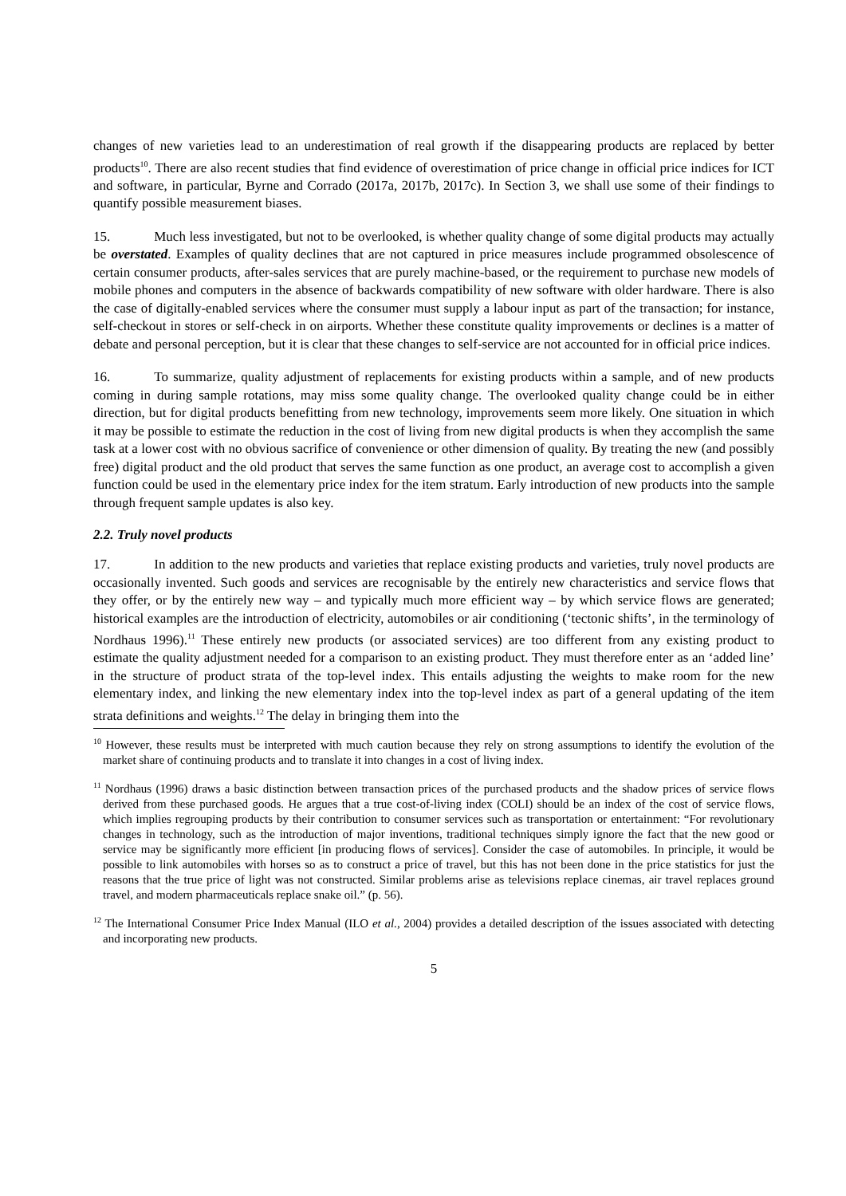changes of new varieties lead to an underestimation of real growth if the disappearing products are replaced by better products<sup>10</sup>. There are also recent studies that find evidence of overestimation of price change in official price indices for ICT and software, in particular, Byrne and Corrado (2017a, 2017b, 2017c). In Section 3, we shall use some of their findings to quantify possible measurement biases.
15. Much less investigated, but not to be overlooked, is whether quality change of some digital products may actually be overstated. Examples of quality declines that are not captured in price measures include programmed obsolescence of certain consumer products, after-sales services that are purely machine-based, or the requirement to purchase new models of mobile phones and computers in the absence of backwards compatibility of new software with older hardware. There is also the case of digitally-enabled services where the consumer must supply a labour input as part of the transaction; for instance, self-checkout in stores or self-check in on airports. Whether these constitute quality improvements or declines is a matter of debate and personal perception, but it is clear that these changes to self-service are not accounted for in official price indices.
16. To summarize, quality adjustment of replacements for existing products within a sample, and of new products coming in during sample rotations, may miss some quality change. The overlooked quality change could be in either direction, but for digital products benefitting from new technology, improvements seem more likely. One situation in which it may be possible to estimate the reduction in the cost of living from new digital products is when they accomplish the same task at a lower cost with no obvious sacrifice of convenience or other dimension of quality. By treating the new (and possibly free) digital product and the old product that serves the same function as one product, an average cost to accomplish a given function could be used in the elementary price index for the item stratum. Early introduction of new products into the sample through frequent sample updates is also key.
2.2. Truly novel products
17. In addition to the new products and varieties that replace existing products and varieties, truly novel products are occasionally invented. Such goods and services are recognisable by the entirely new characteristics and service flows that they offer, or by the entirely new way – and typically much more efficient way – by which service flows are generated; historical examples are the introduction of electricity, automobiles or air conditioning (‘tectonic shifts’, in the terminology of Nordhaus 1996).<sup>11</sup> These entirely new products (or associated services) are too different from any existing product to estimate the quality adjustment needed for a comparison to an existing product. They must therefore enter as an ‘added line’ in the structure of product strata of the top-level index. This entails adjusting the weights to make room for the new elementary index, and linking the new elementary index into the top-level index as part of a general updating of the item strata definitions and weights.<sup>12</sup> The delay in bringing them into the
<sup>10</sup> However, these results must be interpreted with much caution because they rely on strong assumptions to identify the evolution of the market share of continuing products and to translate it into changes in a cost of living index.
<sup>11</sup> Nordhaus (1996) draws a basic distinction between transaction prices of the purchased products and the shadow prices of service flows derived from these purchased goods. He argues that a true cost-of-living index (COLI) should be an index of the cost of service flows, which implies regrouping products by their contribution to consumer services such as transportation or entertainment: “For revolutionary changes in technology, such as the introduction of major inventions, traditional techniques simply ignore the fact that the new good or service may be significantly more efficient [in producing flows of services]. Consider the case of automobiles. In principle, it would be possible to link automobiles with horses so as to construct a price of travel, but this has not been done in the price statistics for just the reasons that the true price of light was not constructed. Similar problems arise as televisions replace cinemas, air travel replaces ground travel, and modern pharmaceuticals replace snake oil.” (p. 56).
<sup>12</sup> The International Consumer Price Index Manual (ILO et al., 2004) provides a detailed description of the issues associated with detecting and incorporating new products.
5